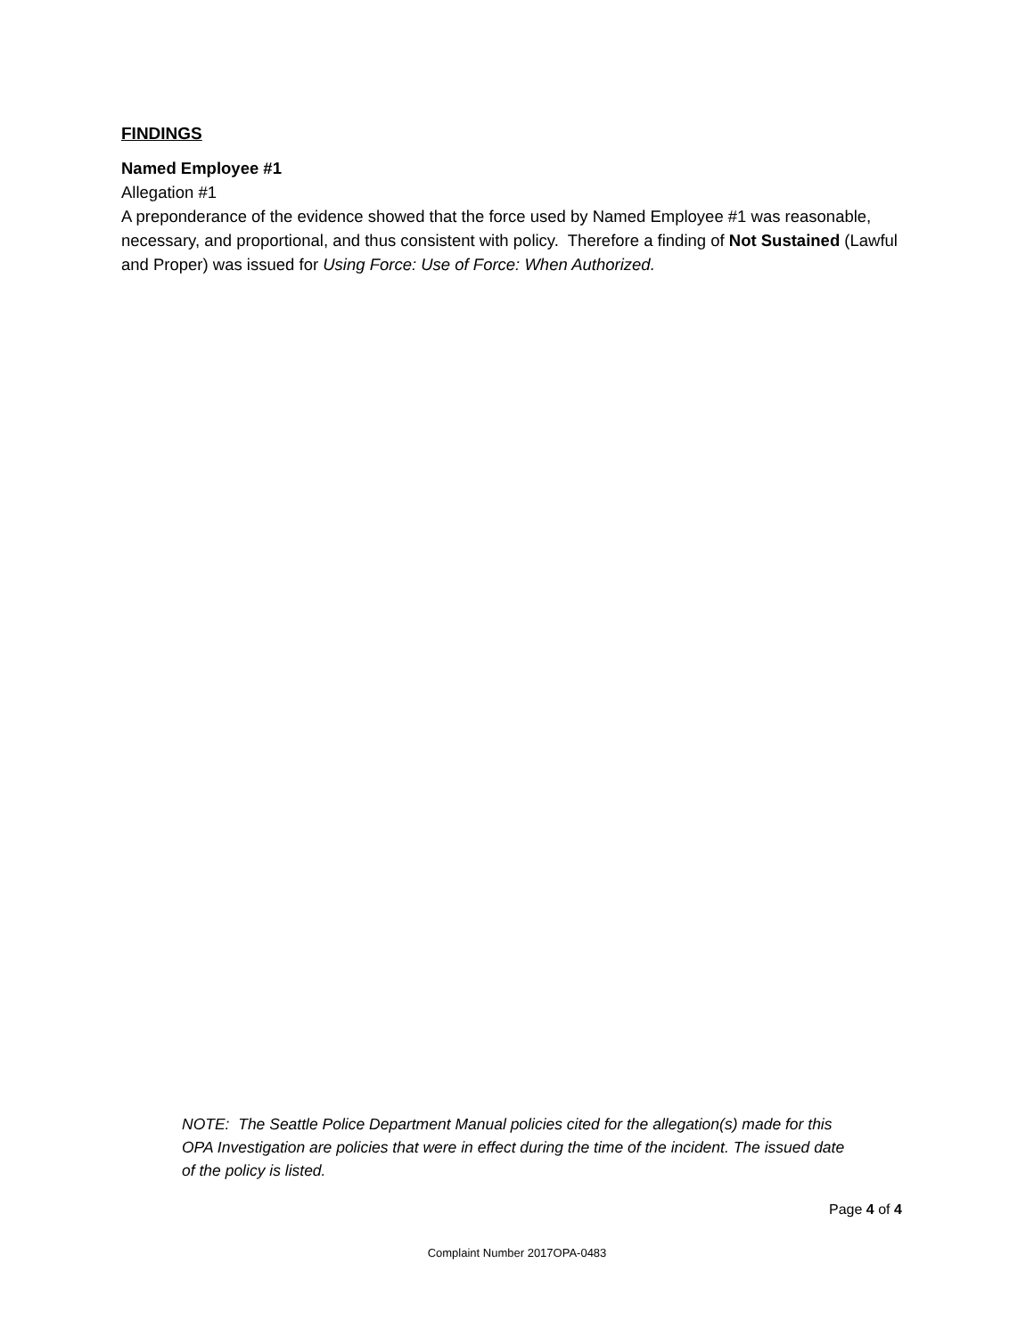FINDINGS
Named Employee #1
Allegation #1
A preponderance of the evidence showed that the force used by Named Employee #1 was reasonable, necessary, and proportional, and thus consistent with policy. Therefore a finding of Not Sustained (Lawful and Proper) was issued for Using Force: Use of Force: When Authorized.
NOTE: The Seattle Police Department Manual policies cited for the allegation(s) made for this OPA Investigation are policies that were in effect during the time of the incident. The issued date of the policy is listed.
Page 4 of 4
Complaint Number 2017OPA-0483